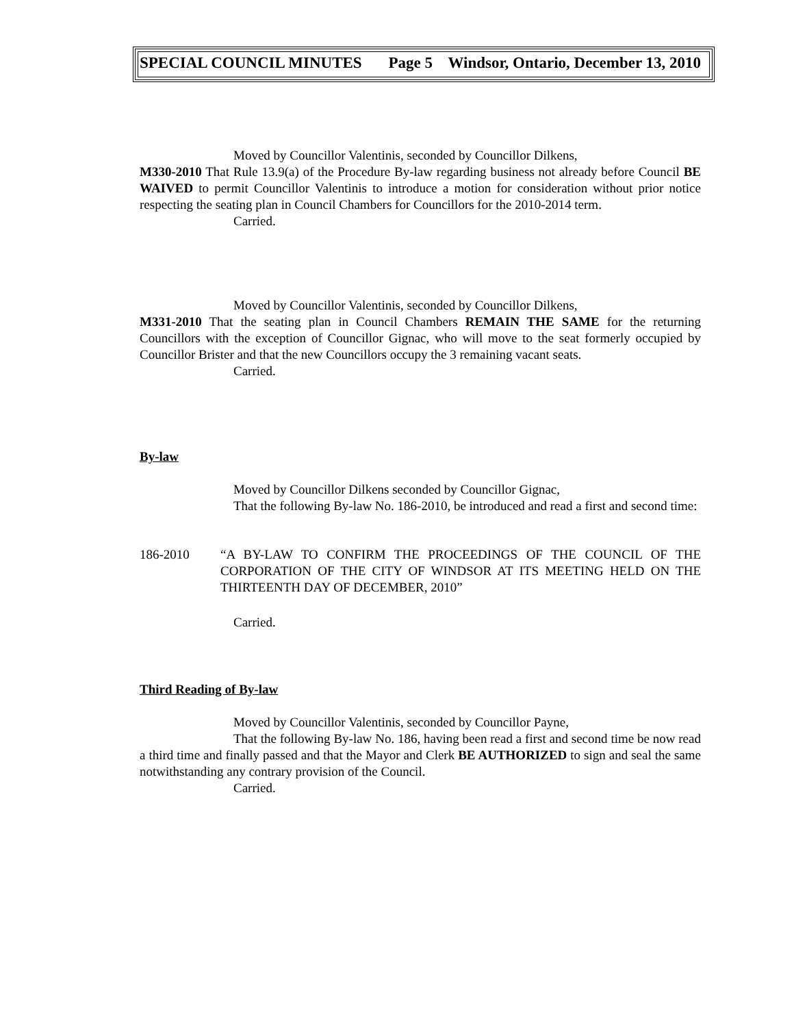SPECIAL COUNCIL MINUTES Page 5 Windsor, Ontario, December 13, 2010
Moved by Councillor Valentinis, seconded by Councillor Dilkens,
M330-2010 That Rule 13.9(a) of the Procedure By-law regarding business not already before Council BE WAIVED to permit Councillor Valentinis to introduce a motion for consideration without prior notice respecting the seating plan in Council Chambers for Councillors for the 2010-2014 term.
Carried.
Moved by Councillor Valentinis, seconded by Councillor Dilkens,
M331-2010 That the seating plan in Council Chambers REMAIN THE SAME for the returning Councillors with the exception of Councillor Gignac, who will move to the seat formerly occupied by Councillor Brister and that the new Councillors occupy the 3 remaining vacant seats.
Carried.
By-law
Moved by Councillor Dilkens seconded by Councillor Gignac,
That the following By-law No. 186-2010, be introduced and read a first and second time:
186-2010 “A BY-LAW TO CONFIRM THE PROCEEDINGS OF THE COUNCIL OF THE CORPORATION OF THE CITY OF WINDSOR AT ITS MEETING HELD ON THE THIRTEENTH DAY OF DECEMBER, 2010”
Carried.
Third Reading of By-law
Moved by Councillor Valentinis, seconded by Councillor Payne,
That the following By-law No. 186, having been read a first and second time be now read a third time and finally passed and that the Mayor and Clerk BE AUTHORIZED to sign and seal the same notwithstanding any contrary provision of the Council.
Carried.